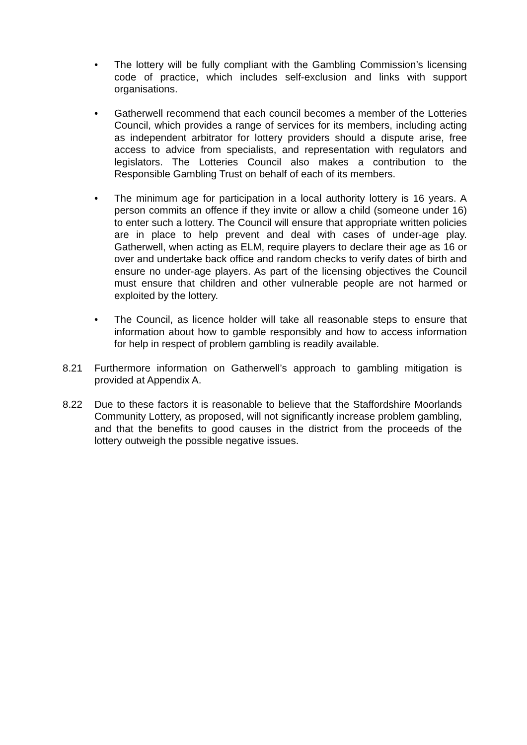• The lottery will be fully compliant with the Gambling Commission’s licensing code of practice, which includes self-exclusion and links with support organisations.
• Gatherwell recommend that each council becomes a member of the Lotteries Council, which provides a range of services for its members, including acting as independent arbitrator for lottery providers should a dispute arise, free access to advice from specialists, and representation with regulators and legislators. The Lotteries Council also makes a contribution to the Responsible Gambling Trust on behalf of each of its members.
• The minimum age for participation in a local authority lottery is 16 years. A person commits an offence if they invite or allow a child (someone under 16) to enter such a lottery. The Council will ensure that appropriate written policies are in place to help prevent and deal with cases of under-age play. Gatherwell, when acting as ELM, require players to declare their age as 16 or over and undertake back office and random checks to verify dates of birth and ensure no under-age players. As part of the licensing objectives the Council must ensure that children and other vulnerable people are not harmed or exploited by the lottery.
• The Council, as licence holder will take all reasonable steps to ensure that information about how to gamble responsibly and how to access information for help in respect of problem gambling is readily available.
8.21 Furthermore information on Gatherwell’s approach to gambling mitigation is provided at Appendix A.
8.22 Due to these factors it is reasonable to believe that the Staffordshire Moorlands Community Lottery, as proposed, will not significantly increase problem gambling, and that the benefits to good causes in the district from the proceeds of the lottery outweigh the possible negative issues.